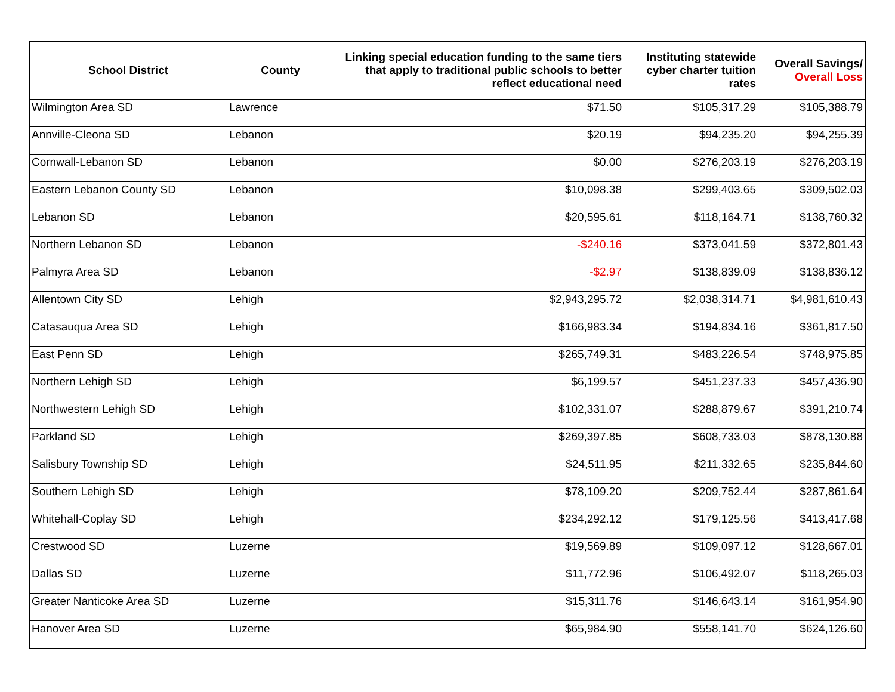| School District | County | Linking special education funding to the same tiers that apply to traditional public schools to better reflect educational need | Instituting statewide cyber charter tuition rates | Overall Savings/ Overall Loss |
| --- | --- | --- | --- | --- |
| Wilmington Area SD | Lawrence | $71.50 | $105,317.29 | $105,388.79 |
| Annville-Cleona SD | Lebanon | $20.19 | $94,235.20 | $94,255.39 |
| Cornwall-Lebanon SD | Lebanon | $0.00 | $276,203.19 | $276,203.19 |
| Eastern Lebanon County SD | Lebanon | $10,098.38 | $299,403.65 | $309,502.03 |
| Lebanon SD | Lebanon | $20,595.61 | $118,164.71 | $138,760.32 |
| Northern Lebanon SD | Lebanon | -$240.16 | $373,041.59 | $372,801.43 |
| Palmyra Area SD | Lebanon | -$2.97 | $138,839.09 | $138,836.12 |
| Allentown City SD | Lehigh | $2,943,295.72 | $2,038,314.71 | $4,981,610.43 |
| Catasauqua Area SD | Lehigh | $166,983.34 | $194,834.16 | $361,817.50 |
| East Penn SD | Lehigh | $265,749.31 | $483,226.54 | $748,975.85 |
| Northern Lehigh SD | Lehigh | $6,199.57 | $451,237.33 | $457,436.90 |
| Northwestern Lehigh SD | Lehigh | $102,331.07 | $288,879.67 | $391,210.74 |
| Parkland SD | Lehigh | $269,397.85 | $608,733.03 | $878,130.88 |
| Salisbury Township SD | Lehigh | $24,511.95 | $211,332.65 | $235,844.60 |
| Southern Lehigh SD | Lehigh | $78,109.20 | $209,752.44 | $287,861.64 |
| Whitehall-Coplay SD | Lehigh | $234,292.12 | $179,125.56 | $413,417.68 |
| Crestwood SD | Luzerne | $19,569.89 | $109,097.12 | $128,667.01 |
| Dallas SD | Luzerne | $11,772.96 | $106,492.07 | $118,265.03 |
| Greater Nanticoke Area SD | Luzerne | $15,311.76 | $146,643.14 | $161,954.90 |
| Hanover Area SD | Luzerne | $65,984.90 | $558,141.70 | $624,126.60 |